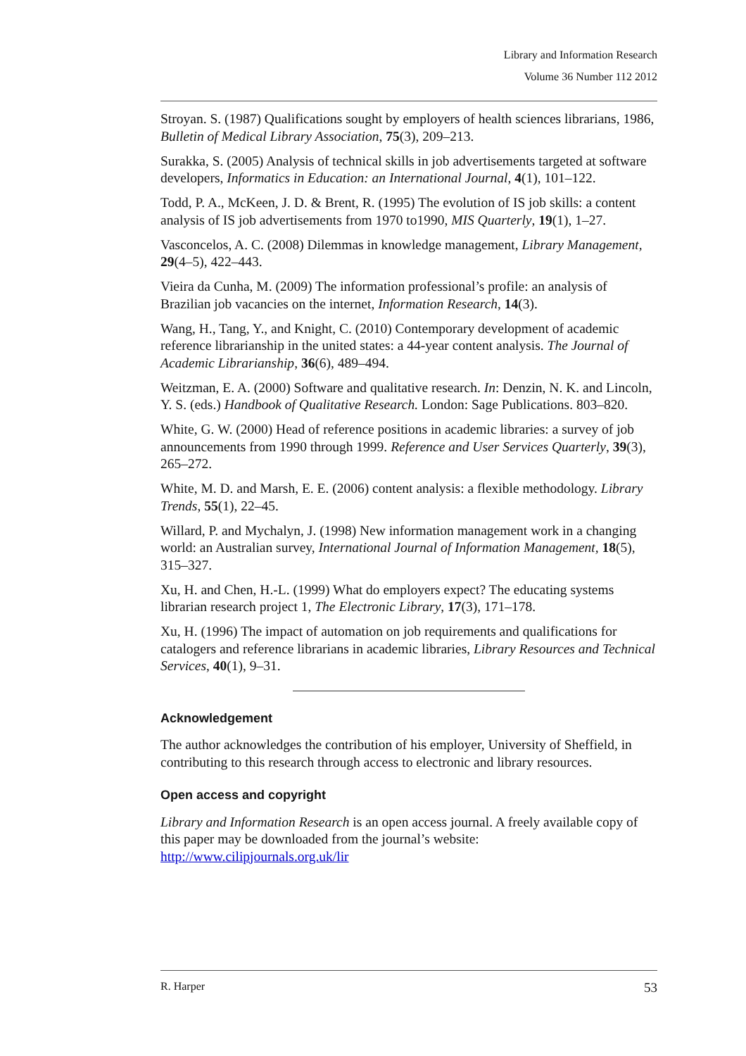Library and Information Research
Volume 36 Number 112 2012
Stroyan. S. (1987) Qualifications sought by employers of health sciences librarians, 1986, Bulletin of Medical Library Association, 75(3), 209–213.
Surakka, S. (2005) Analysis of technical skills in job advertisements targeted at software developers, Informatics in Education: an International Journal, 4(1), 101–122.
Todd, P. A., McKeen, J. D. & Brent, R. (1995) The evolution of IS job skills: a content analysis of IS job advertisements from 1970 to1990, MIS Quarterly, 19(1), 1–27.
Vasconcelos, A. C. (2008) Dilemmas in knowledge management, Library Management, 29(4–5), 422–443.
Vieira da Cunha, M. (2009) The information professional’s profile: an analysis of Brazilian job vacancies on the internet, Information Research, 14(3).
Wang, H., Tang, Y., and Knight, C. (2010) Contemporary development of academic reference librarianship in the united states: a 44-year content analysis. The Journal of Academic Librarianship, 36(6), 489–494.
Weitzman, E. A. (2000) Software and qualitative research. In: Denzin, N. K. and Lincoln, Y. S. (eds.) Handbook of Qualitative Research. London: Sage Publications. 803–820.
White, G. W. (2000) Head of reference positions in academic libraries: a survey of job announcements from 1990 through 1999. Reference and User Services Quarterly, 39(3), 265–272.
White, M. D. and Marsh, E. E. (2006) content analysis: a flexible methodology. Library Trends, 55(1), 22–45.
Willard, P. and Mychalyn, J. (1998) New information management work in a changing world: an Australian survey, International Journal of Information Management, 18(5), 315–327.
Xu, H. and Chen, H.-L. (1999) What do employers expect? The educating systems librarian research project 1, The Electronic Library, 17(3), 171–178.
Xu, H. (1996) The impact of automation on job requirements and qualifications for catalogers and reference librarians in academic libraries, Library Resources and Technical Services, 40(1), 9–31.
Acknowledgement
The author acknowledges the contribution of his employer, University of Sheffield, in contributing to this research through access to electronic and library resources.
Open access and copyright
Library and Information Research is an open access journal. A freely available copy of this paper may be downloaded from the journal’s website: http://www.cilipjournals.org.uk/lir
R. Harper 53